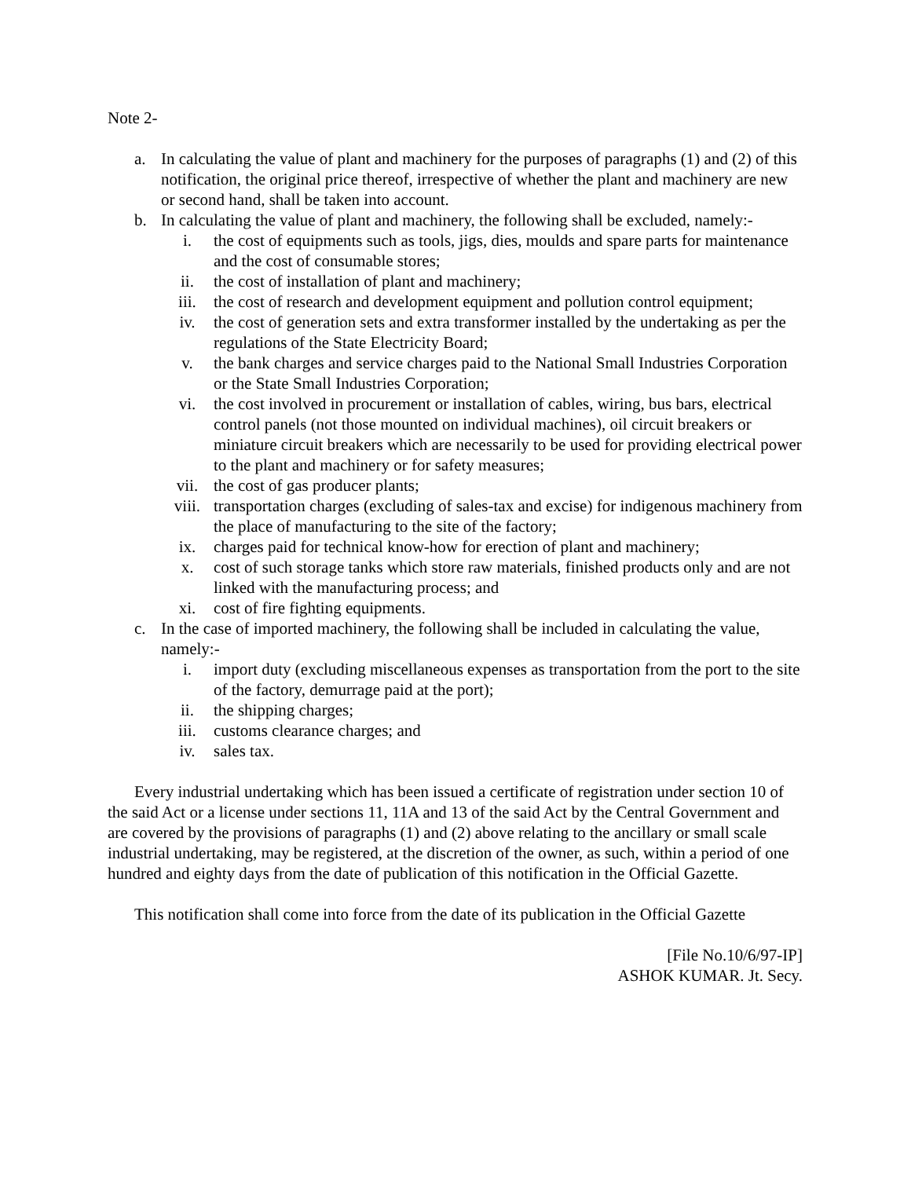Note 2-
a. In calculating the value of plant and machinery for the purposes of paragraphs (1) and (2) of this notification, the original price thereof, irrespective of whether the plant and machinery are new or second hand, shall be taken into account.
b. In calculating the value of plant and machinery, the following shall be excluded, namely:-
i. the cost of equipments such as tools, jigs, dies, moulds and spare parts for maintenance and the cost of consumable stores;
ii. the cost of installation of plant and machinery;
iii. the cost of research and development equipment and pollution control equipment;
iv. the cost of generation sets and extra transformer installed by the undertaking as per the regulations of the State Electricity Board;
v. the bank charges and service charges paid to the National Small Industries Corporation or the State Small Industries Corporation;
vi. the cost involved in procurement or installation of cables, wiring, bus bars, electrical control panels (not those mounted on individual machines), oil circuit breakers or miniature circuit breakers which are necessarily to be used for providing electrical power to the plant and machinery or for safety measures;
vii. the cost of gas producer plants;
viii. transportation charges (excluding of sales-tax and excise) for indigenous machinery from the place of manufacturing to the site of the factory;
ix. charges paid for technical know-how for erection of plant and machinery;
x. cost of such storage tanks which store raw materials, finished products only and are not linked with the manufacturing process; and
xi. cost of fire fighting equipments.
c. In the case of imported machinery, the following shall be included in calculating the value, namely:-
i. import duty (excluding miscellaneous expenses as transportation from the port to the site of the factory, demurrage paid at the port);
ii. the shipping charges;
iii. customs clearance charges; and
iv. sales tax.
Every industrial undertaking which has been issued a certificate of registration under section 10 of the said Act or a license under sections 11, 11A and 13 of the said Act by the Central Government and are covered by the provisions of paragraphs (1) and (2) above relating to the ancillary or small scale industrial undertaking, may be registered, at the discretion of the owner, as such, within a period of one hundred and eighty days from the date of publication of this notification in the Official Gazette.
This notification shall come into force from the date of its publication in the Official Gazette
[File No.10/6/97-IP]
ASHOK KUMAR. Jt. Secy.